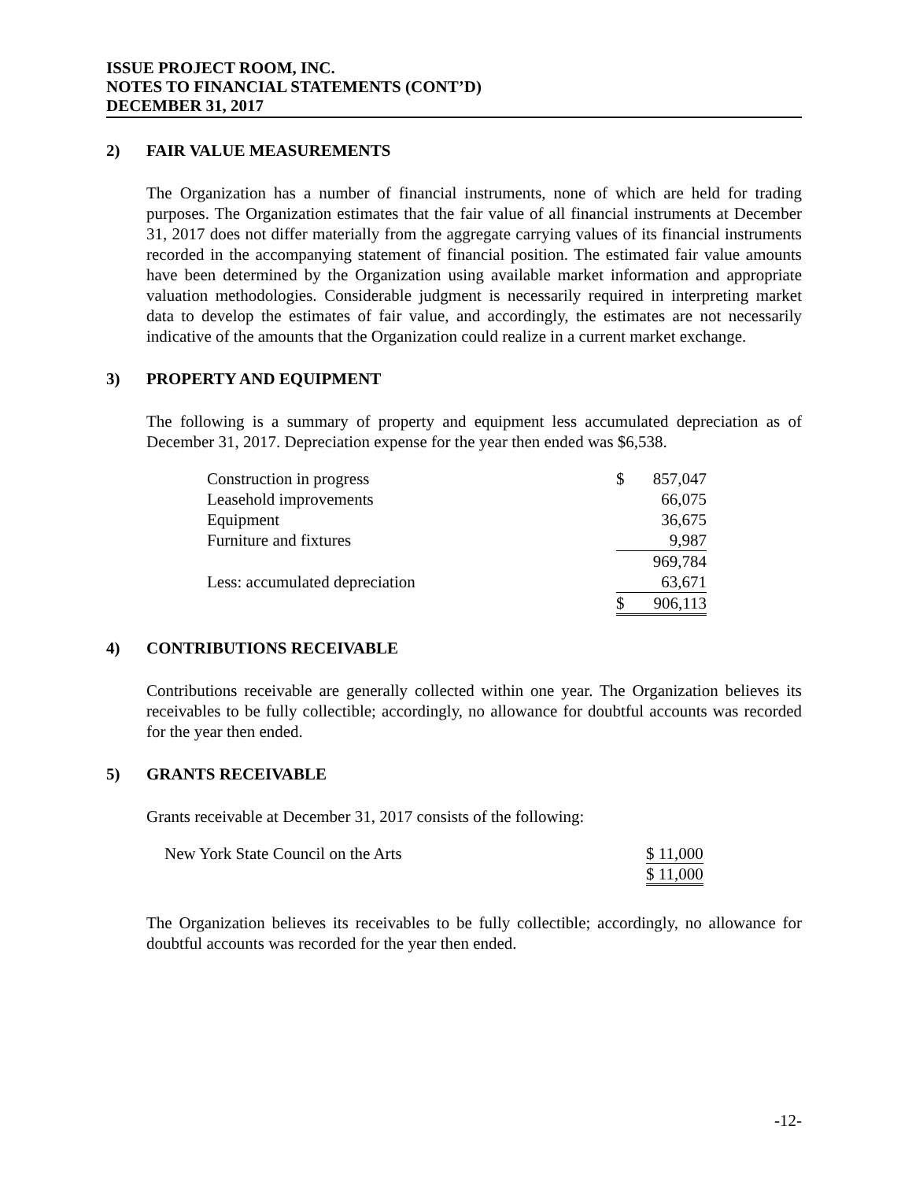ISSUE PROJECT ROOM, INC.
NOTES TO FINANCIAL STATEMENTS (CONT’D)
DECEMBER 31, 2017
2) FAIR VALUE MEASUREMENTS
The Organization has a number of financial instruments, none of which are held for trading purposes. The Organization estimates that the fair value of all financial instruments at December 31, 2017 does not differ materially from the aggregate carrying values of its financial instruments recorded in the accompanying statement of financial position. The estimated fair value amounts have been determined by the Organization using available market information and appropriate valuation methodologies. Considerable judgment is necessarily required in interpreting market data to develop the estimates of fair value, and accordingly, the estimates are not necessarily indicative of the amounts that the Organization could realize in a current market exchange.
3) PROPERTY AND EQUIPMENT
The following is a summary of property and equipment less accumulated depreciation as of December 31, 2017. Depreciation expense for the year then ended was $6,538.
| Construction in progress | $ | 857,047 |
| Leasehold improvements | | 66,075 |
| Equipment | | 36,675 |
| Furniture and fixtures | | 9,987 |
| | | 969,784 |
| Less: accumulated depreciation | | 63,671 |
| | $ | 906,113 |
4) CONTRIBUTIONS RECEIVABLE
Contributions receivable are generally collected within one year. The Organization believes its receivables to be fully collectible; accordingly, no allowance for doubtful accounts was recorded for the year then ended.
5) GRANTS RECEIVABLE
Grants receivable at December 31, 2017 consists of the following:
| New York State Council on the Arts | $ 11,000 |
| | $ 11,000 |
The Organization believes its receivables to be fully collectible; accordingly, no allowance for doubtful accounts was recorded for the year then ended.
-12-